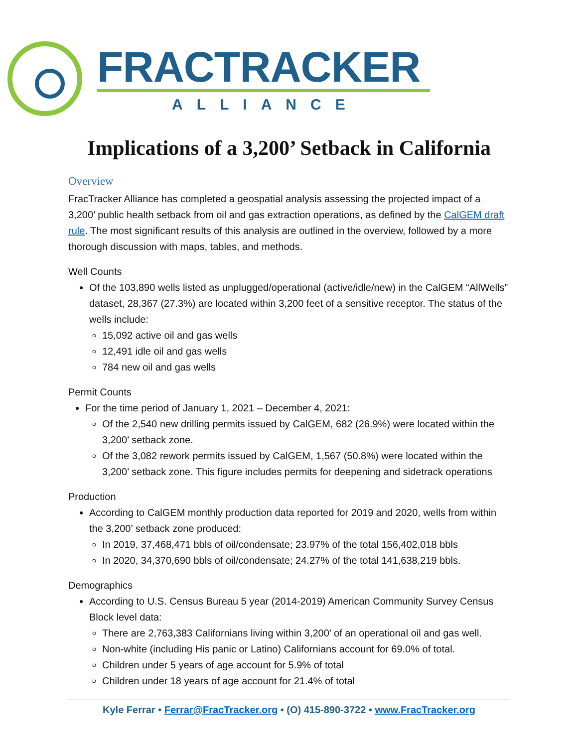FRACTRACKER
ALLIANCE
Implications of a 3,200’ Setback in California
Overview
FracTracker Alliance has completed a geospatial analysis assessing the projected impact of a 3,200’ public health setback from oil and gas extraction operations, as defined by the CalGEM draft rule. The most significant results of this analysis are outlined in the overview, followed by a more thorough discussion with maps, tables, and methods.
Well Counts
Of the 103,890 wells listed as unplugged/operational (active/idle/new) in the CalGEM “AllWells” dataset, 28,367 (27.3%) are located within 3,200 feet of a sensitive receptor. The status of the wells include:
15,092 active oil and gas wells
12,491 idle oil and gas wells
784 new oil and gas wells
Permit Counts
For the time period of January 1, 2021 – December 4, 2021:
Of the 2,540 new drilling permits issued by CalGEM, 682 (26.9%) were located within the 3,200’ setback zone.
Of the 3,082 rework permits issued by CalGEM, 1,567 (50.8%) were located within the 3,200’ setback zone. This figure includes permits for deepening and sidetrack operations
Production
According to CalGEM monthly production data reported for 2019 and 2020, wells from within the 3,200’ setback zone produced:
In 2019, 37,468,471 bbls of oil/condensate; 23.97% of the total 156,402,018 bbls
In 2020, 34,370,690 bbls of oil/condensate; 24.27% of the total 141,638,219 bbls.
Demographics
According to U.S. Census Bureau 5 year (2014-2019) American Community Survey Census Block level data:
There are 2,763,383 Californians living within 3,200’ of an operational oil and gas well.
Non-white (including His panic or Latino) Californians account for 69.0% of total.
Children under 5 years of age account for 5.9% of total
Children under 18 years of age account for 21.4% of total
Kyle Ferrar • Ferrar@FracTracker.org • (O) 415-890-3722 • www.FracTracker.org